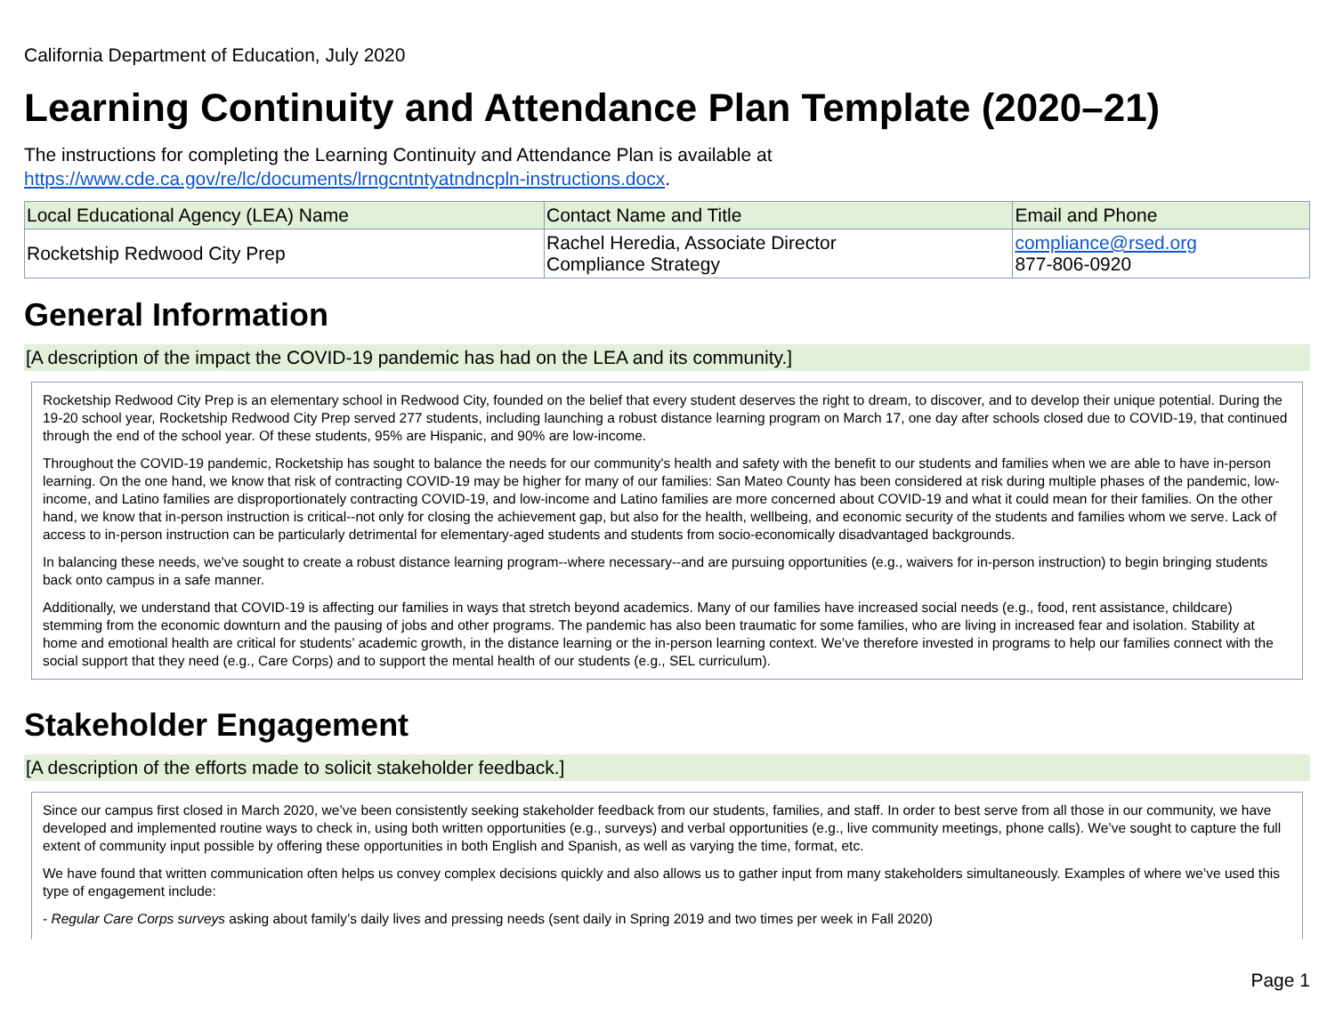California Department of Education, July 2020
Learning Continuity and Attendance Plan Template (2020–21)
The instructions for completing the Learning Continuity and Attendance Plan is available at
https://www.cde.ca.gov/re/lc/documents/lrngcntntyatndncpln-instructions.docx.
| Local Educational Agency (LEA) Name | Contact Name and Title | Email and Phone |
| --- | --- | --- |
| Rocketship Redwood City Prep | Rachel Heredia, Associate Director Compliance Strategy | compliance@rsed.org 877-806-0920 |
General Information
[A description of the impact the COVID-19 pandemic has had on the LEA and its community.]
Rocketship Redwood City Prep is an elementary school in Redwood City, founded on the belief that every student deserves the right to dream, to discover, and to develop their unique potential. During the 19-20 school year, Rocketship Redwood City Prep served 277 students, including launching a robust distance learning program on March 17, one day after schools closed due to COVID-19, that continued through the end of the school year. Of these students, 95% are Hispanic, and 90% are low-income.
Throughout the COVID-19 pandemic, Rocketship has sought to balance the needs for our community's health and safety with the benefit to our students and families when we are able to have in-person learning. On the one hand, we know that risk of contracting COVID-19 may be higher for many of our families: San Mateo County has been considered at risk during multiple phases of the pandemic, low-income, and Latino families are disproportionately contracting COVID-19, and low-income and Latino families are more concerned about COVID-19 and what it could mean for their families. On the other hand, we know that in-person instruction is critical--not only for closing the achievement gap, but also for the health, wellbeing, and economic security of the students and families whom we serve. Lack of access to in-person instruction can be particularly detrimental for elementary-aged students and students from socio-economically disadvantaged backgrounds.
In balancing these needs, we've sought to create a robust distance learning program--where necessary--and are pursuing opportunities (e.g., waivers for in-person instruction) to begin bringing students back onto campus in a safe manner.
Additionally, we understand that COVID-19 is affecting our families in ways that stretch beyond academics. Many of our families have increased social needs (e.g., food, rent assistance, childcare) stemming from the economic downturn and the pausing of jobs and other programs. The pandemic has also been traumatic for some families, who are living in increased fear and isolation. Stability at home and emotional health are critical for students’ academic growth, in the distance learning or the in-person learning context. We’ve therefore invested in programs to help our families connect with the social support that they need (e.g., Care Corps) and to support the mental health of our students (e.g., SEL curriculum).
Stakeholder Engagement
[A description of the efforts made to solicit stakeholder feedback.]
Since our campus first closed in March 2020, we’ve been consistently seeking stakeholder feedback from our students, families, and staff. In order to best serve from all those in our community, we have developed and implemented routine ways to check in, using both written opportunities (e.g., surveys) and verbal opportunities (e.g., live community meetings, phone calls). We’ve sought to capture the full extent of community input possible by offering these opportunities in both English and Spanish, as well as varying the time, format, etc.
We have found that written communication often helps us convey complex decisions quickly and also allows us to gather input from many stakeholders simultaneously. Examples of where we’ve used this type of engagement include:
- Regular Care Corps surveys asking about family’s daily lives and pressing needs (sent daily in Spring 2019 and two times per week in Fall 2020)
Page 1